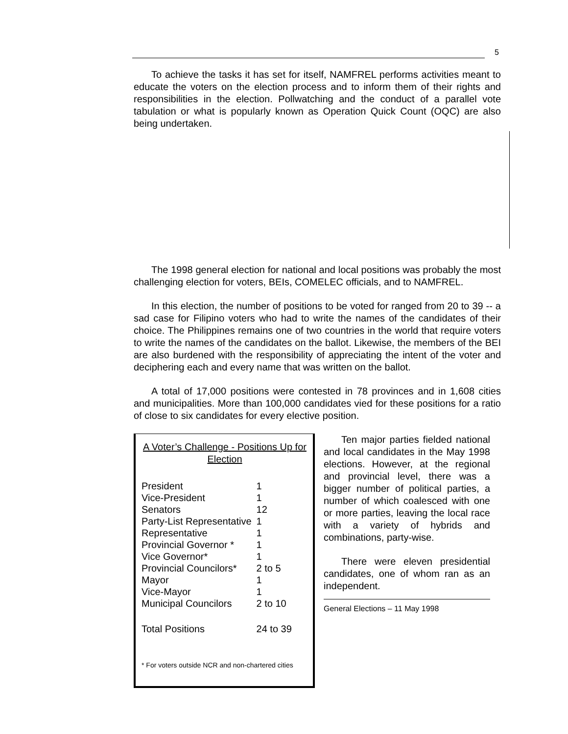5
To achieve the tasks it has set for itself, NAMFREL performs activities meant to educate the voters on the election process and to inform them of their rights and responsibilities in the election. Pollwatching and the conduct of a parallel vote tabulation or what is popularly known as Operation Quick Count (OQC) are also being undertaken.
The 1998 general election for national and local positions was probably the most challenging election for voters, BEIs, COMELEC officials, and to NAMFREL.
In this election, the number of positions to be voted for ranged from 20 to 39 -- a sad case for Filipino voters who had to write the names of the candidates of their choice. The Philippines remains one of two countries in the world that require voters to write the names of the candidates on the ballot. Likewise, the members of the BEI are also burdened with the responsibility of appreciating the intent of the voter and deciphering each and every name that was written on the ballot.
A total of 17,000 positions were contested in 78 provinces and in 1,608 cities and municipalities. More than 100,000 candidates vied for these positions for a ratio of close to six candidates for every elective position.
A Voter’s Challenge - Positions Up for Election
| President | 1 |
| Vice-President | 1 |
| Senators | 12 |
| Party-List Representative | 1 |
| Representative | 1 |
| Provincial Governor * | 1 |
| Vice Governor* | 1 |
| Provincial Councilors* | 2 to 5 |
| Mayor | 1 |
| Vice-Mayor | 1 |
| Municipal Councilors | 2 to 10 |
| Total Positions | 24 to 39 |
* For voters outside NCR and non-chartered cities
Ten major parties fielded national and local candidates in the May 1998 elections. However, at the regional and provincial level, there was a bigger number of political parties, a number of which coalesced with one or more parties, leaving the local race with a variety of hybrids and combinations, party-wise.
There were eleven presidential candidates, one of whom ran as an independent.
General Elections – 11 May 1998